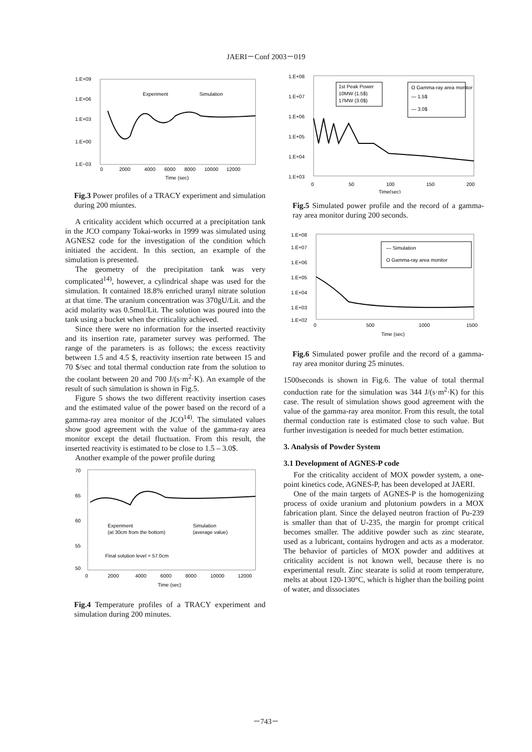JAERI－Conf 2003－019
1.E+09
1.E+06
1.E+03
1.E+00
1.E−03
0
2000
4000
6000
8000
10000
12000
Time (sec)
Experiment
Simulation
Fig.3 Power profiles of a TRACY experiment and simulation during 200 miuntes.
A criticality accident which occurred at a precipitation tank in the JCO company Tokai-works in 1999 was simulated using AGNES2 code for the investigation of the condition which initiated the accident. In this section, an example of the simulation is presented.
The geometry of the precipitation tank was very complicated<sup>14)</sup>, however, a cylindrical shape was used for the simulation. It contained 18.8% enriched uranyl nitrate solution at that time. The uranium concentration was 370gU/Lit. and the acid molarity was 0.5mol/Lit. The solution was poured into the tank using a bucket when the criticality achieved.
Since there were no information for the inserted reactivity and its insertion rate, parameter survey was performed. The range of the parameters is as follows; the excess reactivity between 1.5 and 4.5 $, reactivity insertion rate between 15 and 70 $/sec and total thermal conduction rate from the solution to the coolant between 20 and 700 J/(s·m<sup>2</sup>·K). An example of the result of such simulation is shown in Fig.5.
Figure 5 shows the two different reactivity insertion cases and the estimated value of the power based on the record of a gamma-ray area monitor of the JCO<sup>14)</sup>. The simulated values show good agreement with the value of the gamma-ray area monitor except the detail fluctuation. From this result, the inserted reactivity is estimated to be close to 1.5 – 3.0$.
Another example of the power profile during
70
65
60
55
50
0
2000
4000
6000
8000
10000
12000
Time (sec)
Experiment
(at 30cm from the bottom)
Simulation
(average value)
Final solution level = 57.0cm
Fig.4 Temperature profiles of a TRACY experiment and simulation during 200 minutes.
1.E+08
1.E+07
1.E+06
1.E+05
1.E+04
1.E+03
0
50
100
150
200
Time(sec)
1st Peak Power
10MW (1.5$)
17MW (3.0$)
O Gamma-ray area monitor
— 1.5$
— 3.0$
Fig.5 Simulated power profile and the record of a gamma-ray area monitor during 200 seconds.
1.E+08
1.E+07
1.E+06
1.E+05
1.E+04
1.E+03
1.E+02
0
500
1000
1500
Time (sec)
— Simulation
O Gamma-ray area monitor
Fig.6 Simulated power profile and the record of a gamma-ray area monitor during 25 minutes.
1500seconds is shown in Fig.6. The value of total thermal conduction rate for the simulation was 344 J/(s·m<sup>2</sup>·K) for this case. The result of simulation shows good agreement with the value of the gamma-ray area monitor. From this result, the total thermal conduction rate is estimated close to such value. But further investigation is needed for much better estimation.
3. Analysis of Powder System
3.1 Development of AGNES-P code
For the criticality accident of MOX powder system, a one-point kinetics code, AGNES-P, has been developed at JAERI.
One of the main targets of AGNES-P is the homogenizing process of oxide uranium and plutonium powders in a MOX fabrication plant. Since the delayed neutron fraction of Pu-239 is smaller than that of U-235, the margin for prompt critical becomes smaller. The additive powder such as zinc stearate, used as a lubricant, contains hydrogen and acts as a moderator. The behavior of particles of MOX powder and additives at criticality accident is not known well, because there is no experimental result. Zinc stearate is solid at room temperature, melts at about 120-130°C, which is higher than the boiling point of water, and dissociates
－743－